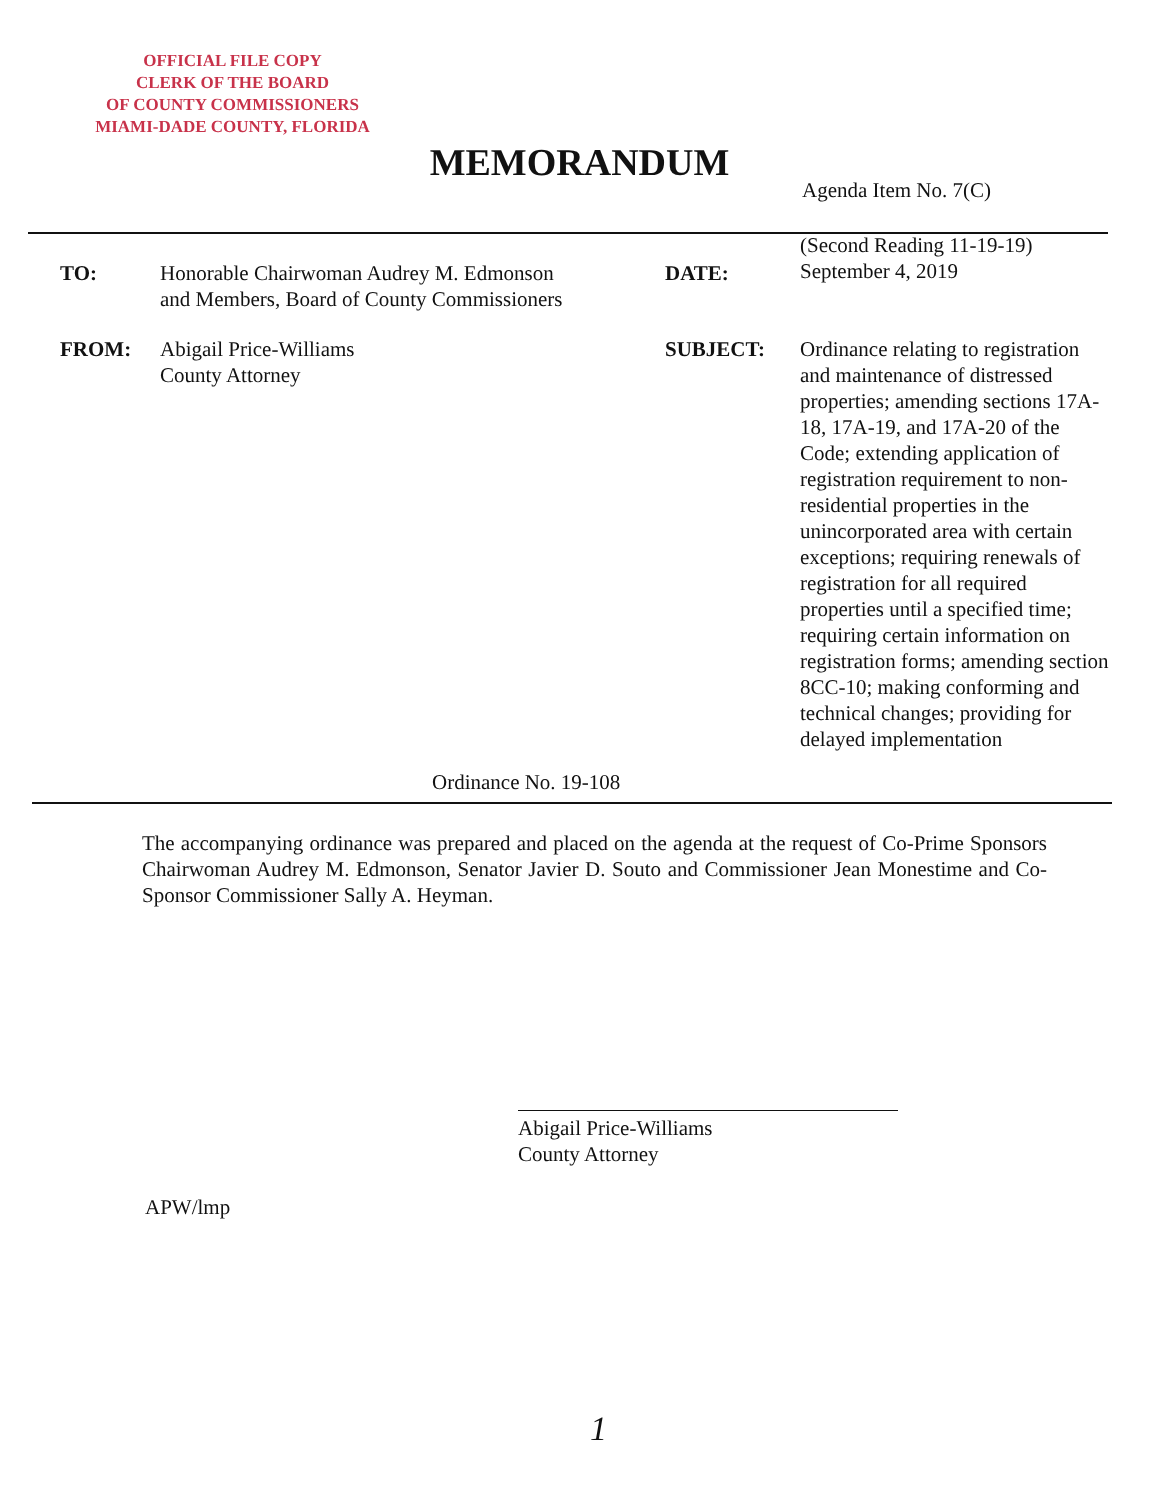OFFICIAL FILE COPY
CLERK OF THE BOARD
OF COUNTY COMMISSIONERS
MIAMI-DADE COUNTY, FLORIDA
MEMORANDUM
Agenda Item No. 7(C)
TO:
Honorable Chairwoman Audrey M. Edmonson
and Members, Board of County Commissioners
DATE:
(Second Reading 11-19-19)
September 4, 2019
FROM:
Abigail Price-Williams
County Attorney
SUBJECT:
Ordinance relating to registration and maintenance of distressed properties; amending sections 17A-18, 17A-19, and 17A-20 of the Code; extending application of registration requirement to non-residential properties in the unincorporated area with certain exceptions; requiring renewals of registration for all required properties until a specified time; requiring certain information on registration forms; amending section 8CC-10; making conforming and technical changes; providing for delayed implementation
Ordinance No. 19-108
The accompanying ordinance was prepared and placed on the agenda at the request of Co-Prime Sponsors Chairwoman Audrey M. Edmonson, Senator Javier D. Souto and Commissioner Jean Monestime and Co-Sponsor Commissioner Sally A. Heyman.
Abigail Price-Williams
County Attorney
APW/lmp
1